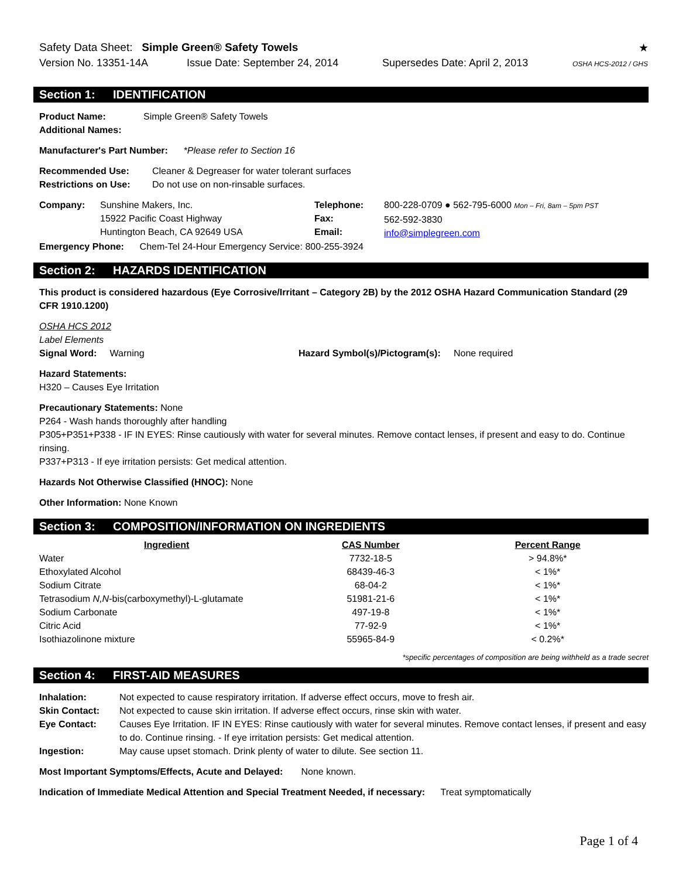Safety Data Sheet: Simple Green® Safety Towels
★
Version No. 13351-14A Issue Date: September 24, 2014 Supersedes Date: April 2, 2013 OSHA HCS-2012 / GHS
Section 1: IDENTIFICATION
| Product Name: | Simple Green® Safety Towels |
| Additional Names: | |
Manufacturer's Part Number: *Please refer to Section 16
| Recommended Use: | Cleaner & Degreaser for water tolerant surfaces |
| Restrictions on Use: | Do not use on non-rinsable surfaces. |
| Company: | Sunshine Makers, Inc. 15922 Pacific Coast Highway Huntington Beach, CA 92649 USA | Telephone: Fax: Email: | 800-228-0709 ● 562-795-6000 Mon – Fri, 8am – 5pm PST 562-592-3830 info@simplegreen.com |
Emergency Phone: Chem-Tel 24-Hour Emergency Service: 800-255-3924
Section 2: HAZARDS IDENTIFICATION
This product is considered hazardous (Eye Corrosive/Irritant – Category 2B) by the 2012 OSHA Hazard Communication Standard (29 CFR 1910.1200)
OSHA HCS 2012
Label Elements
Signal Word: Warning Hazard Symbol(s)/Pictogram(s): None required
Hazard Statements:
H320 – Causes Eye Irritation
Precautionary Statements: None
P264 - Wash hands thoroughly after handling
P305+P351+P338 - IF IN EYES: Rinse cautiously with water for several minutes. Remove contact lenses, if present and easy to do. Continue rinsing.
P337+P313 - If eye irritation persists: Get medical attention.
Hazards Not Otherwise Classified (HNOC): None
Other Information: None Known
Section 3: COMPOSITION/INFORMATION ON INGREDIENTS
| Ingredient | CAS Number | Percent Range |
| --- | --- | --- |
| Water | 7732-18-5 | > 94.8%* |
| Ethoxylated Alcohol | 68439-46-3 | < 1%* |
| Sodium Citrate | 68-04-2 | < 1%* |
| Tetrasodium N,N -bis(carboxymethyl)-L-glutamate | 51981-21-6 | < 1%* |
| Sodium Carbonate | 497-19-8 | < 1%* |
| Citric Acid | 77-92-9 | < 1%* |
| Isothiazolinone mixture | 55965-84-9 | < 0.2%* |
*specific percentages of composition are being withheld as a trade secret
Section 4: FIRST-AID MEASURES
| Inhalation: | Not expected to cause respiratory irritation. If adverse effect occurs, move to fresh air. |
| Skin Contact: | Not expected to cause skin irritation. If adverse effect occurs, rinse skin with water. |
| Eye Contact: | Causes Eye Irritation. IF IN EYES: Rinse cautiously with water for several minutes. Remove contact lenses, if present and easy to do. Continue rinsing. - If eye irritation persists: Get medical attention. |
| Ingestion: | May cause upset stomach. Drink plenty of water to dilute. See section 11. |
Most Important Symptoms/Effects, Acute and Delayed: None known.
Indication of Immediate Medical Attention and Special Treatment Needed, if necessary: Treat symptomatically
Page 1 of 4